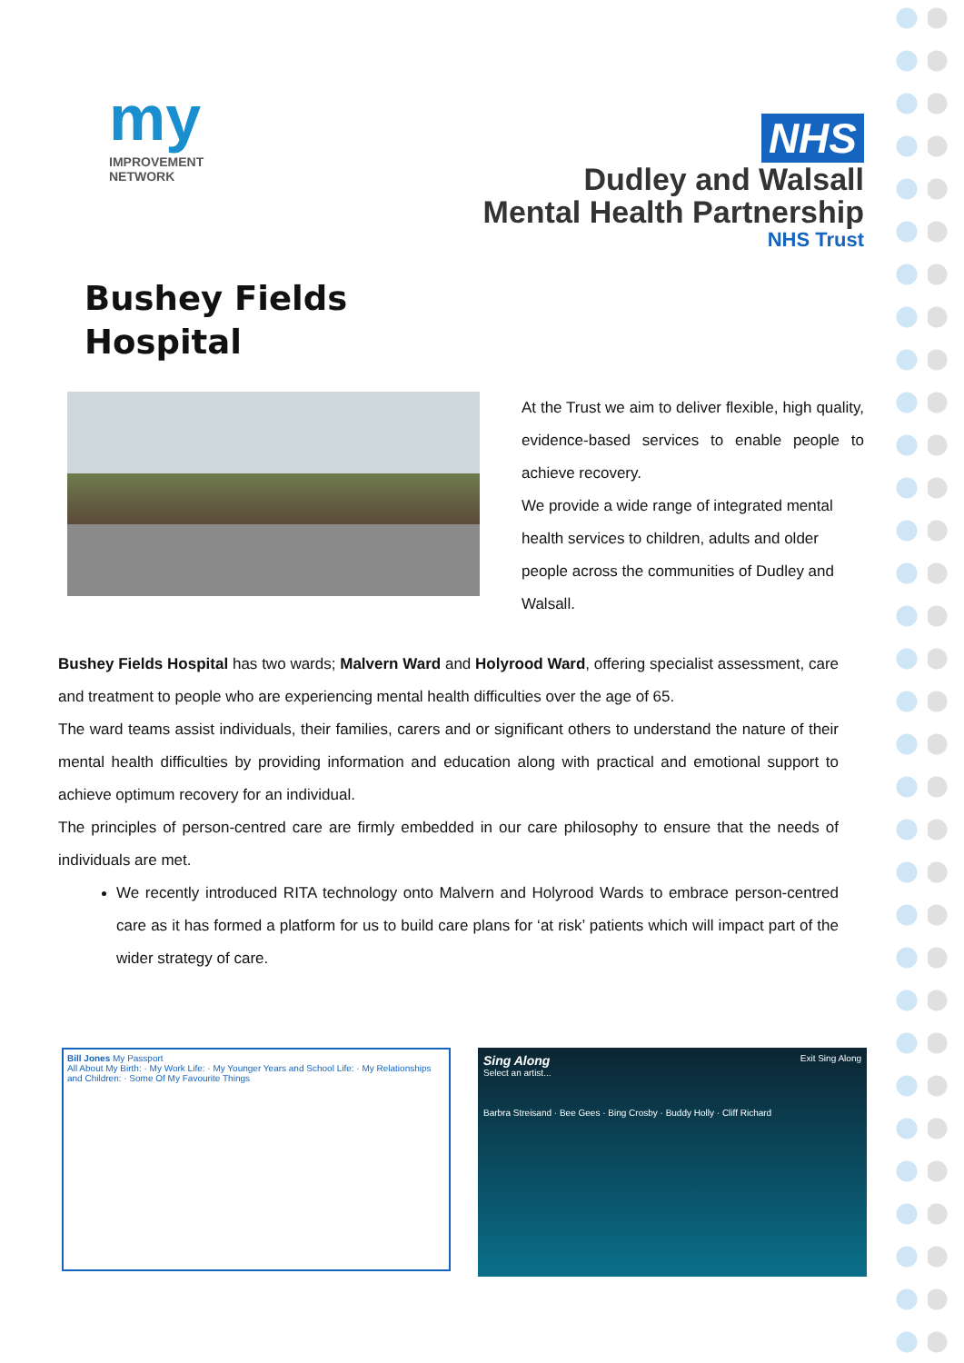my
IMPROVEMENT
NETWORK
NHS
Dudley and Walsall
Mental Health Partnership
NHS Trust
Bushey Fields
Hospital
At the Trust we aim to deliver flexible, high quality, evidence-based services to enable people to achieve recovery.
We provide a wide range of integrated mental health services to children, adults and older people across the communities of Dudley and Walsall.
Bushey Fields Hospital has two wards; Malvern Ward and Holyrood Ward, offering specialist assessment, care and treatment to people who are experiencing mental health difficulties over the age of 65.
The ward teams assist individuals, their families, carers and or significant others to understand the nature of their mental health difficulties by providing information and education along with practical and emotional support to achieve optimum recovery for an individual.
The principles of person-centred care are firmly embedded in our care philosophy to ensure that the needs of individuals are met.
We recently introduced RITA technology onto Malvern and Holyrood Wards to embrace person-centred care as it has formed a platform for us to build care plans for ‘at risk’ patients which will impact part of the wider strategy of care.
Bill Jones My Passport
All About My Birth: · My Work Life: · My Younger Years and School Life: · My Relationships and Children: · Some Of My Favourite Things
Sing Along Exit Sing Along
Select an artist...
Barbra Streisand · Bee Gees · Bing Crosby · Buddy Holly · Cliff Richard